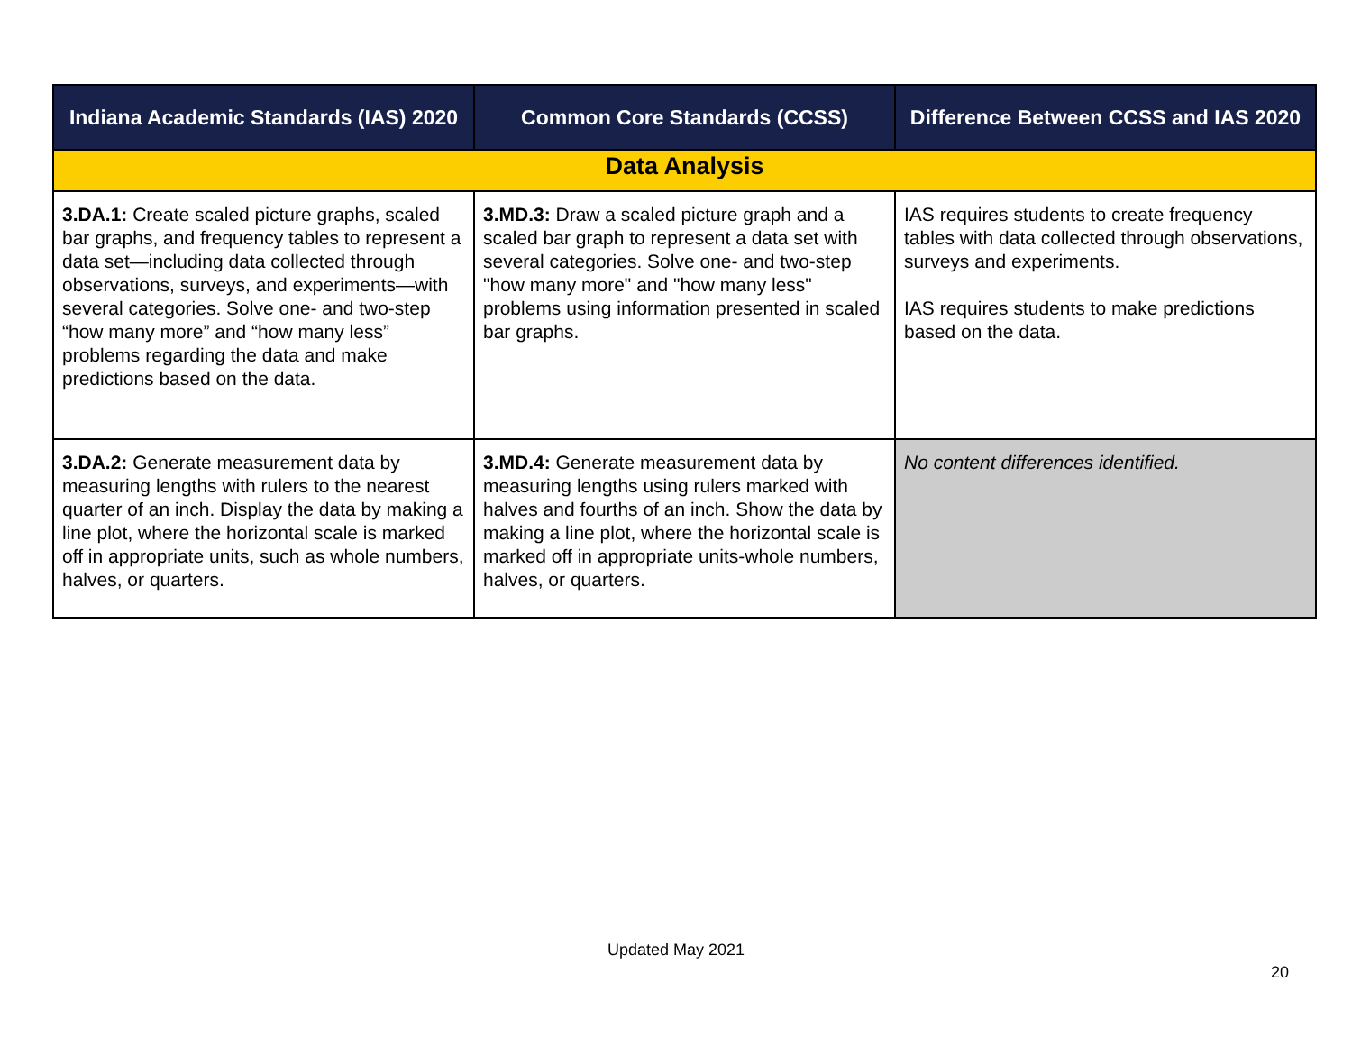| Indiana Academic Standards (IAS) 2020 | Common Core Standards (CCSS) | Difference Between CCSS and IAS 2020 |
| --- | --- | --- |
| Data Analysis | | |
| 3.DA.1: Create scaled picture graphs, scaled bar graphs, and frequency tables to represent a data set—including data collected through observations, surveys, and experiments—with several categories. Solve one- and two-step “how many more” and “how many less” problems regarding the data and make predictions based on the data. | 3.MD.3: Draw a scaled picture graph and a scaled bar graph to represent a data set with several categories. Solve one- and two-step "how many more" and "how many less" problems using information presented in scaled bar graphs. | IAS requires students to create frequency tables with data collected through observations, surveys and experiments. IAS requires students to make predictions based on the data. |
| 3.DA.2: Generate measurement data by measuring lengths with rulers to the nearest quarter of an inch. Display the data by making a line plot, where the horizontal scale is marked off in appropriate units, such as whole numbers, halves, or quarters. | 3.MD.4: Generate measurement data by measuring lengths using rulers marked with halves and fourths of an inch. Show the data by making a line plot, where the horizontal scale is marked off in appropriate units-whole numbers, halves, or quarters. | No content differences identified. |
Updated May 2021
20